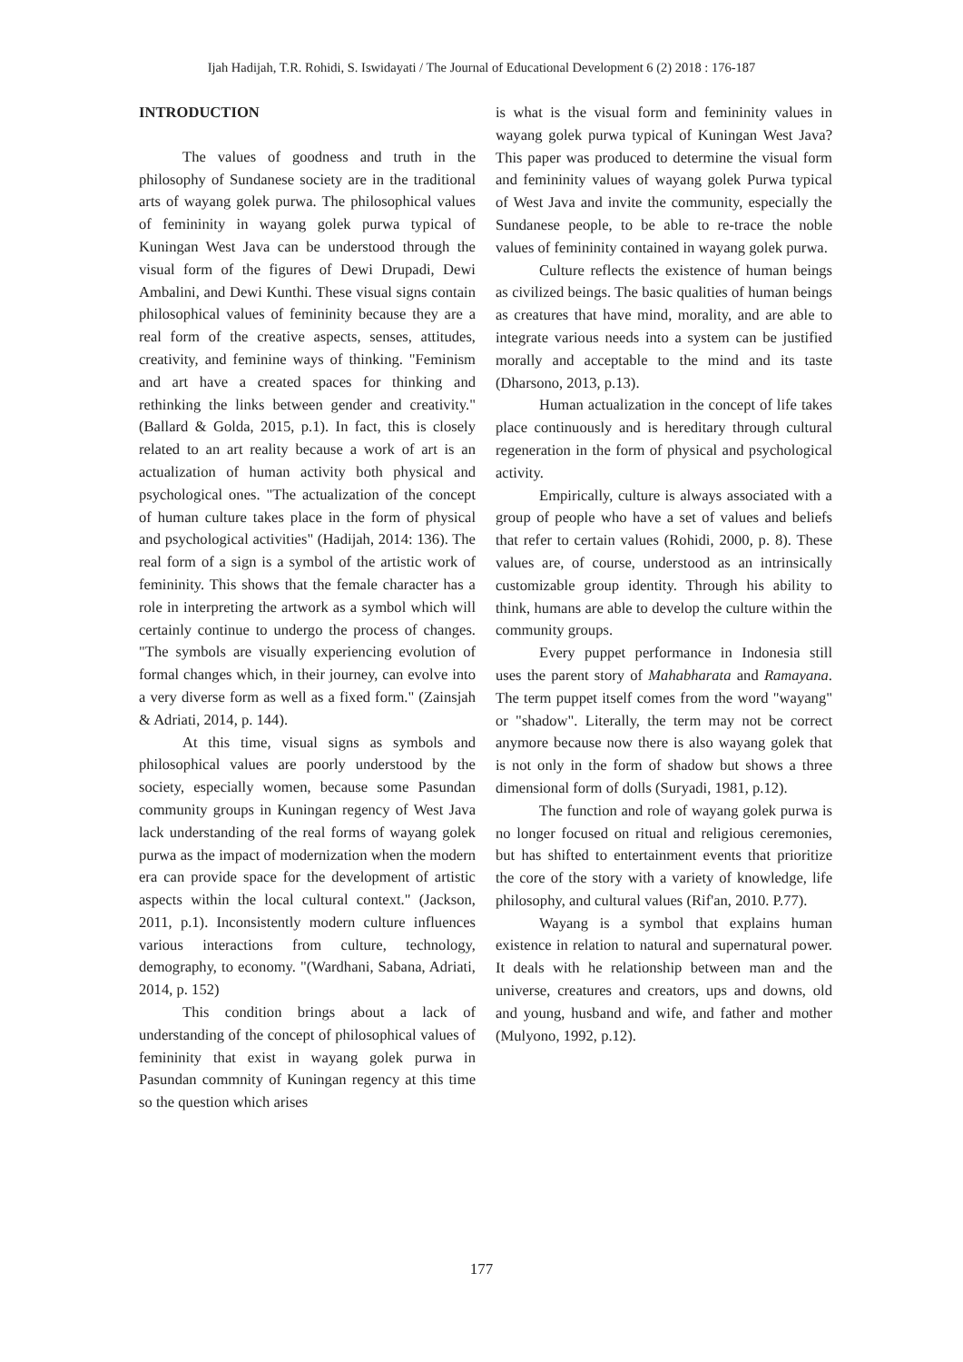Ijah Hadijah, T.R. Rohidi, S. Iswidayati / The Journal of Educational Development 6 (2) 2018 : 176-187
INTRODUCTION
The values of goodness and truth in the philosophy of Sundanese society are in the traditional arts of wayang golek purwa. The philosophical values of femininity in wayang golek purwa typical of Kuningan West Java can be understood through the visual form of the figures of Dewi Drupadi, Dewi Ambalini, and Dewi Kunthi. These visual signs contain philosophical values of femininity because they are a real form of the creative aspects, senses, attitudes, creativity, and feminine ways of thinking. "Feminism and art have a created spaces for thinking and rethinking the links between gender and creativity." (Ballard & Golda, 2015, p.1). In fact, this is closely related to an art reality because a work of art is an actualization of human activity both physical and psychological ones. "The actualization of the concept of human culture takes place in the form of physical and psychological activities" (Hadijah, 2014: 136). The real form of a sign is a symbol of the artistic work of femininity. This shows that the female character has a role in interpreting the artwork as a symbol which will certainly continue to undergo the process of changes. "The symbols are visually experiencing evolution of formal changes which, in their journey, can evolve into a very diverse form as well as a fixed form." (Zainsjah & Adriati, 2014, p. 144).
At this time, visual signs as symbols and philosophical values are poorly understood by the society, especially women, because some Pasundan community groups in Kuningan regency of West Java lack understanding of the real forms of wayang golek purwa as the impact of modernization when the modern era can provide space for the development of artistic aspects within the local cultural context." (Jackson, 2011, p.1). Inconsistently modern culture influences various interactions from culture, technology, demography, to economy. "(Wardhani, Sabana, Adriati, 2014, p. 152)
This condition brings about a lack of understanding of the concept of philosophical values of femininity that exist in wayang golek purwa in Pasundan commnity of Kuningan regency at this time so the question which arises
is what is the visual form and femininity values in wayang golek purwa typical of Kuningan West Java? This paper was produced to determine the visual form and femininity values of wayang golek Purwa typical of West Java and invite the community, especially the Sundanese people, to be able to re-trace the noble values of femininity contained in wayang golek purwa.
Culture reflects the existence of human beings as civilized beings. The basic qualities of human beings as creatures that have mind, morality, and are able to integrate various needs into a system can be justified morally and acceptable to the mind and its taste (Dharsono, 2013, p.13).
Human actualization in the concept of life takes place continuously and is hereditary through cultural regeneration in the form of physical and psychological activity.
Empirically, culture is always associated with a group of people who have a set of values and beliefs that refer to certain values (Rohidi, 2000, p. 8). These values are, of course, understood as an intrinsically customizable group identity. Through his ability to think, humans are able to develop the culture within the community groups.
Every puppet performance in Indonesia still uses the parent story of Mahabharata and Ramayana. The term puppet itself comes from the word "wayang" or "shadow". Literally, the term may not be correct anymore because now there is also wayang golek that is not only in the form of shadow but shows a three dimensional form of dolls (Suryadi, 1981, p.12).
The function and role of wayang golek purwa is no longer focused on ritual and religious ceremonies, but has shifted to entertainment events that prioritize the core of the story with a variety of knowledge, life philosophy, and cultural values (Rif'an, 2010. P.77).
Wayang is a symbol that explains human existence in relation to natural and supernatural power. It deals with he relationship between man and the universe, creatures and creators, ups and downs, old and young, husband and wife, and father and mother (Mulyono, 1992, p.12).
177